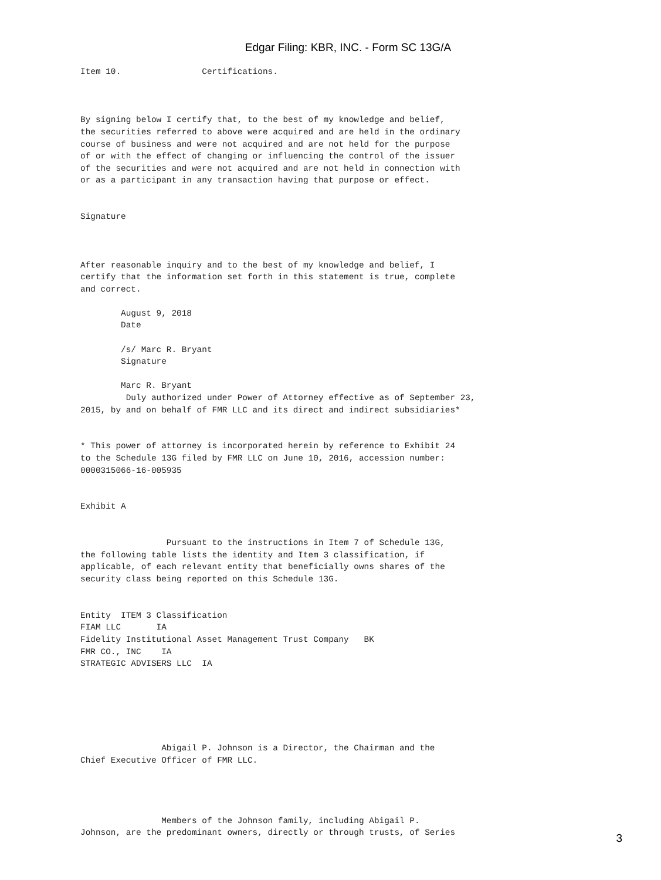Edgar Filing: KBR, INC. - Form SC 13G/A
Item 10.                Certifications.



By signing below I certify that, to the best of my knowledge and belief,
the securities referred to above were acquired and are held in the ordinary
course of business and were not acquired and are not held for the purpose
of or with the effect of changing or influencing the control of the issuer
of the securities and were not acquired and are not held in connection with
or as a participant in any transaction having that purpose or effect.


Signature



After reasonable inquiry and to the best of my knowledge and belief, I
certify that the information set forth in this statement is true, complete
and correct.

        August 9, 2018
        Date

        /s/ Marc R. Bryant
        Signature

        Marc R. Bryant
         Duly authorized under Power of Attorney effective as of September 23,
2015, by and on behalf of FMR LLC and its direct and indirect subsidiaries*


* This power of attorney is incorporated herein by reference to Exhibit 24
to the Schedule 13G filed by FMR LLC on June 10, 2016, accession number:
0000315066-16-005935


Exhibit A


                 Pursuant to the instructions in Item 7 of Schedule 13G,
the following table lists the identity and Item 3 classification, if
applicable, of each relevant entity that beneficially owns shares of the
security class being reported on this Schedule 13G.


Entity  ITEM 3 Classification
FIAM LLC       IA
Fidelity Institutional Asset Management Trust Company   BK
FMR CO., INC    IA
STRATEGIC ADVISERS LLC  IA






                Abigail P. Johnson is a Director, the Chairman and the
Chief Executive Officer of FMR LLC.




                Members of the Johnson family, including Abigail P.
Johnson, are the predominant owners, directly or through trusts, of Series
3